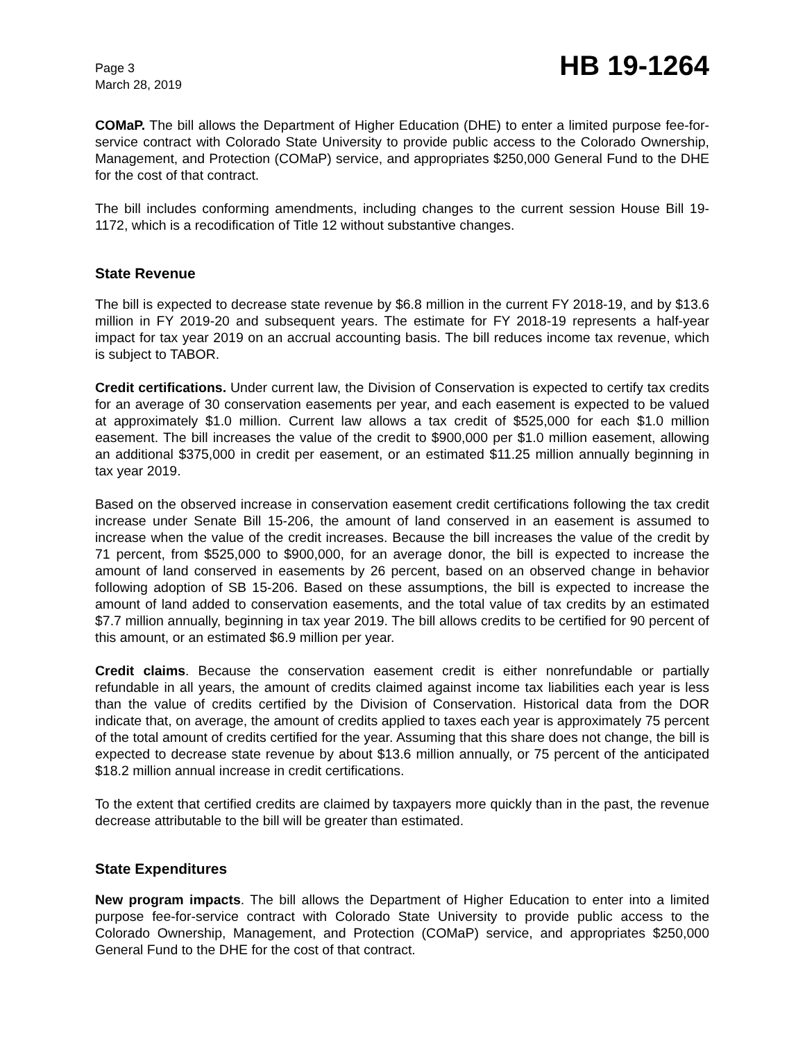Page 3
March 28, 2019
HB 19-1264
COMaP. The bill allows the Department of Higher Education (DHE) to enter a limited purpose fee-for-service contract with Colorado State University to provide public access to the Colorado Ownership, Management, and Protection (COMaP) service, and appropriates $250,000 General Fund to the DHE for the cost of that contract.
The bill includes conforming amendments, including changes to the current session House Bill 19-1172, which is a recodification of Title 12 without substantive changes.
State Revenue
The bill is expected to decrease state revenue by $6.8 million in the current FY 2018-19, and by $13.6 million in FY 2019-20 and subsequent years. The estimate for FY 2018-19 represents a half-year impact for tax year 2019 on an accrual accounting basis. The bill reduces income tax revenue, which is subject to TABOR.
Credit certifications. Under current law, the Division of Conservation is expected to certify tax credits for an average of 30 conservation easements per year, and each easement is expected to be valued at approximately $1.0 million. Current law allows a tax credit of $525,000 for each $1.0 million easement. The bill increases the value of the credit to $900,000 per $1.0 million easement, allowing an additional $375,000 in credit per easement, or an estimated $11.25 million annually beginning in tax year 2019.
Based on the observed increase in conservation easement credit certifications following the tax credit increase under Senate Bill 15-206, the amount of land conserved in an easement is assumed to increase when the value of the credit increases. Because the bill increases the value of the credit by 71 percent, from $525,000 to $900,000, for an average donor, the bill is expected to increase the amount of land conserved in easements by 26 percent, based on an observed change in behavior following adoption of SB 15-206. Based on these assumptions, the bill is expected to increase the amount of land added to conservation easements, and the total value of tax credits by an estimated $7.7 million annually, beginning in tax year 2019. The bill allows credits to be certified for 90 percent of this amount, or an estimated $6.9 million per year.
Credit claims. Because the conservation easement credit is either nonrefundable or partially refundable in all years, the amount of credits claimed against income tax liabilities each year is less than the value of credits certified by the Division of Conservation. Historical data from the DOR indicate that, on average, the amount of credits applied to taxes each year is approximately 75 percent of the total amount of credits certified for the year. Assuming that this share does not change, the bill is expected to decrease state revenue by about $13.6 million annually, or 75 percent of the anticipated $18.2 million annual increase in credit certifications.
To the extent that certified credits are claimed by taxpayers more quickly than in the past, the revenue decrease attributable to the bill will be greater than estimated.
State Expenditures
New program impacts. The bill allows the Department of Higher Education to enter into a limited purpose fee-for-service contract with Colorado State University to provide public access to the Colorado Ownership, Management, and Protection (COMaP) service, and appropriates $250,000 General Fund to the DHE for the cost of that contract.